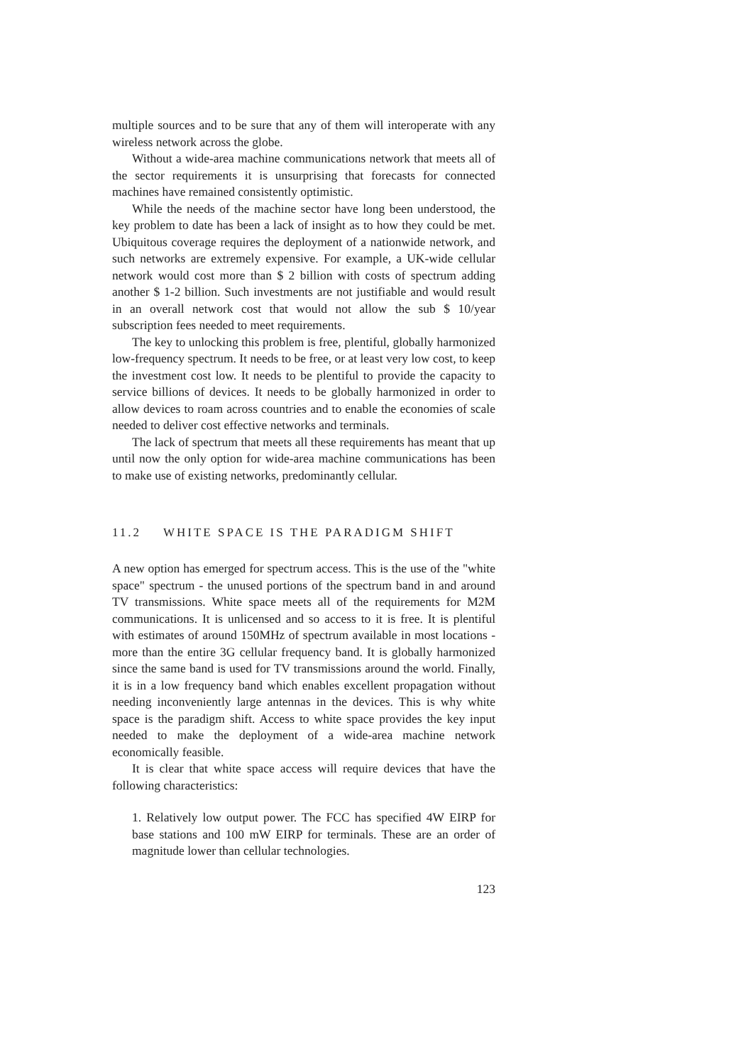multiple sources and to be sure that any of them will interoperate with any wireless network across the globe.
Without a wide-area machine communications network that meets all of the sector requirements it is unsurprising that forecasts for connected machines have remained consistently optimistic.
While the needs of the machine sector have long been understood, the key problem to date has been a lack of insight as to how they could be met. Ubiquitous coverage requires the deployment of a nationwide network, and such networks are extremely expensive. For example, a UK-wide cellular network would cost more than $ 2 billion with costs of spectrum adding another $ 1-2 billion. Such investments are not justifiable and would result in an overall network cost that would not allow the sub $ 10/year subscription fees needed to meet requirements.
The key to unlocking this problem is free, plentiful, globally harmonized low-frequency spectrum. It needs to be free, or at least very low cost, to keep the investment cost low. It needs to be plentiful to provide the capacity to service billions of devices. It needs to be globally harmonized in order to allow devices to roam across countries and to enable the economies of scale needed to deliver cost effective networks and terminals.
The lack of spectrum that meets all these requirements has meant that up until now the only option for wide-area machine communications has been to make use of existing networks, predominantly cellular.
11.2 WHITE SPACE IS THE PARADIGM SHIFT
A new option has emerged for spectrum access. This is the use of the "white space" spectrum - the unused portions of the spectrum band in and around TV transmissions. White space meets all of the requirements for M2M communications. It is unlicensed and so access to it is free. It is plentiful with estimates of around 150MHz of spectrum available in most locations - more than the entire 3G cellular frequency band. It is globally harmonized since the same band is used for TV transmissions around the world. Finally, it is in a low frequency band which enables excellent propagation without needing inconveniently large antennas in the devices. This is why white space is the paradigm shift. Access to white space provides the key input needed to make the deployment of a wide-area machine network economically feasible.
It is clear that white space access will require devices that have the following characteristics:
1. Relatively low output power. The FCC has specified 4W EIRP for base stations and 100 mW EIRP for terminals. These are an order of magnitude lower than cellular technologies.
123